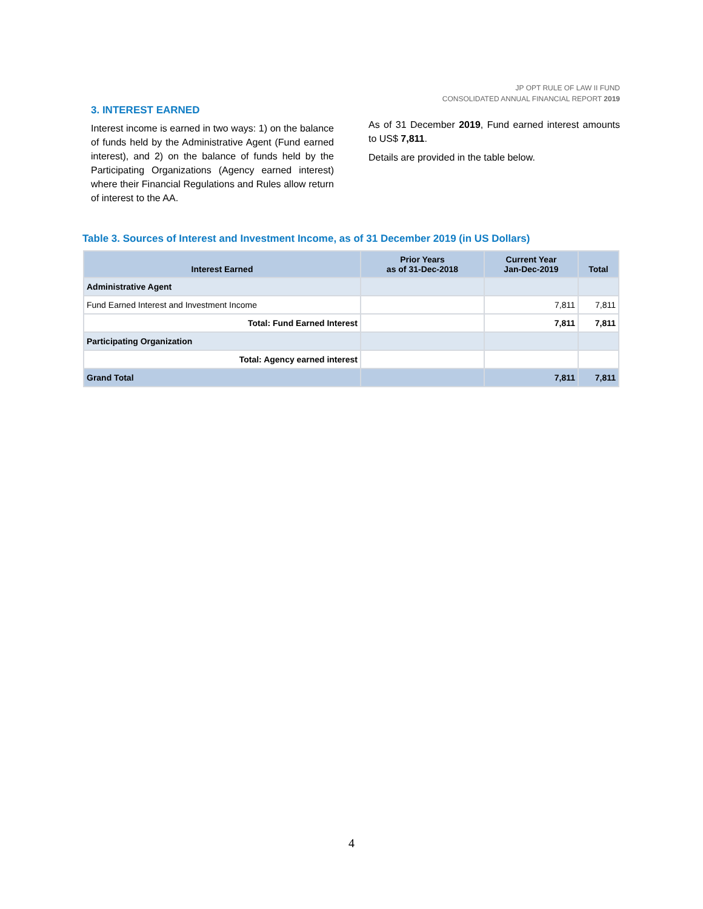JP OPT RULE OF LAW II FUND
CONSOLIDATED ANNUAL FINANCIAL REPORT 2019
3. INTEREST EARNED
Interest income is earned in two ways: 1) on the balance of funds held by the Administrative Agent (Fund earned interest), and 2) on the balance of funds held by the Participating Organizations (Agency earned interest) where their Financial Regulations and Rules allow return of interest to the AA.
As of 31 December 2019, Fund earned interest amounts to US$ 7,811.
Details are provided in the table below.
Table 3. Sources of Interest and Investment Income, as of 31 December 2019 (in US Dollars)
| Interest Earned | Prior Years as of 31-Dec-2018 | Current Year Jan-Dec-2019 | Total |
| --- | --- | --- | --- |
| Administrative Agent | | | |
| Fund Earned Interest and Investment Income | | 7,811 | 7,811 |
| Total: Fund Earned Interest | | 7,811 | 7,811 |
| Participating Organization | | | |
| Total: Agency earned interest | | | |
| Grand Total | | 7,811 | 7,811 |
4